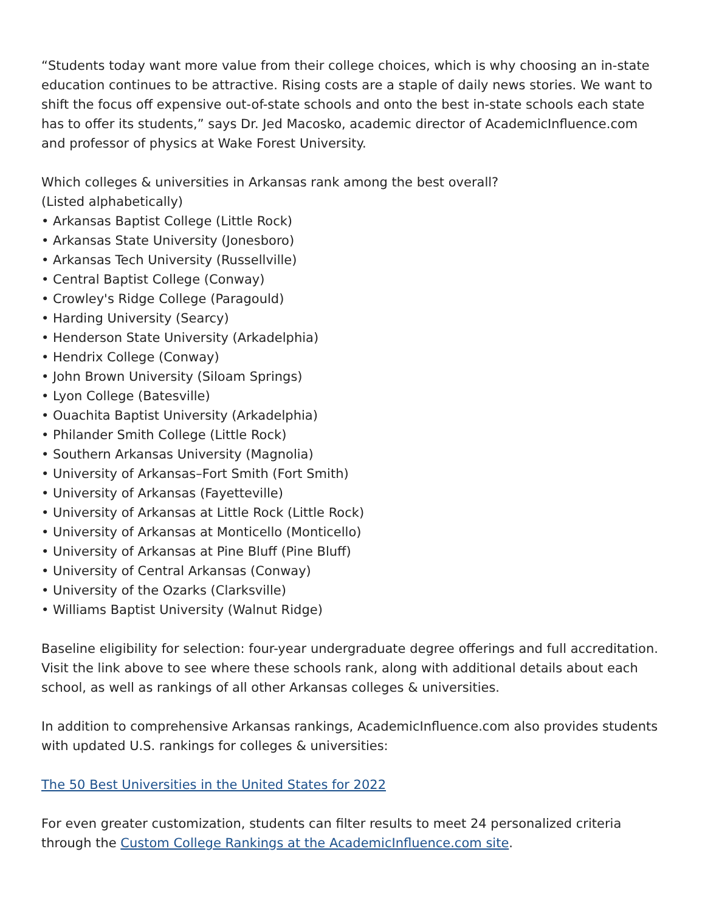“Students today want more value from their college choices, which is why choosing an in-state education continues to be attractive. Rising costs are a staple of daily news stories. We want to shift the focus off expensive out-of-state schools and onto the best in-state schools each state has to offer its students,” says Dr. Jed Macosko, academic director of AcademicInfluence.com and professor of physics at Wake Forest University.
Which colleges & universities in Arkansas rank among the best overall?
(Listed alphabetically)
• Arkansas Baptist College (Little Rock)
• Arkansas State University (Jonesboro)
• Arkansas Tech University (Russellville)
• Central Baptist College (Conway)
• Crowley's Ridge College (Paragould)
• Harding University (Searcy)
• Henderson State University (Arkadelphia)
• Hendrix College (Conway)
• John Brown University (Siloam Springs)
• Lyon College (Batesville)
• Ouachita Baptist University (Arkadelphia)
• Philander Smith College (Little Rock)
• Southern Arkansas University (Magnolia)
• University of Arkansas–Fort Smith (Fort Smith)
• University of Arkansas (Fayetteville)
• University of Arkansas at Little Rock (Little Rock)
• University of Arkansas at Monticello (Monticello)
• University of Arkansas at Pine Bluff (Pine Bluff)
• University of Central Arkansas (Conway)
• University of the Ozarks (Clarksville)
• Williams Baptist University (Walnut Ridge)
Baseline eligibility for selection: four-year undergraduate degree offerings and full accreditation. Visit the link above to see where these schools rank, along with additional details about each school, as well as rankings of all other Arkansas colleges & universities.
In addition to comprehensive Arkansas rankings, AcademicInfluence.com also provides students with updated U.S. rankings for colleges & universities:
The 50 Best Universities in the United States for 2022
For even greater customization, students can filter results to meet 24 personalized criteria through the Custom College Rankings at the AcademicInfluence.com site.